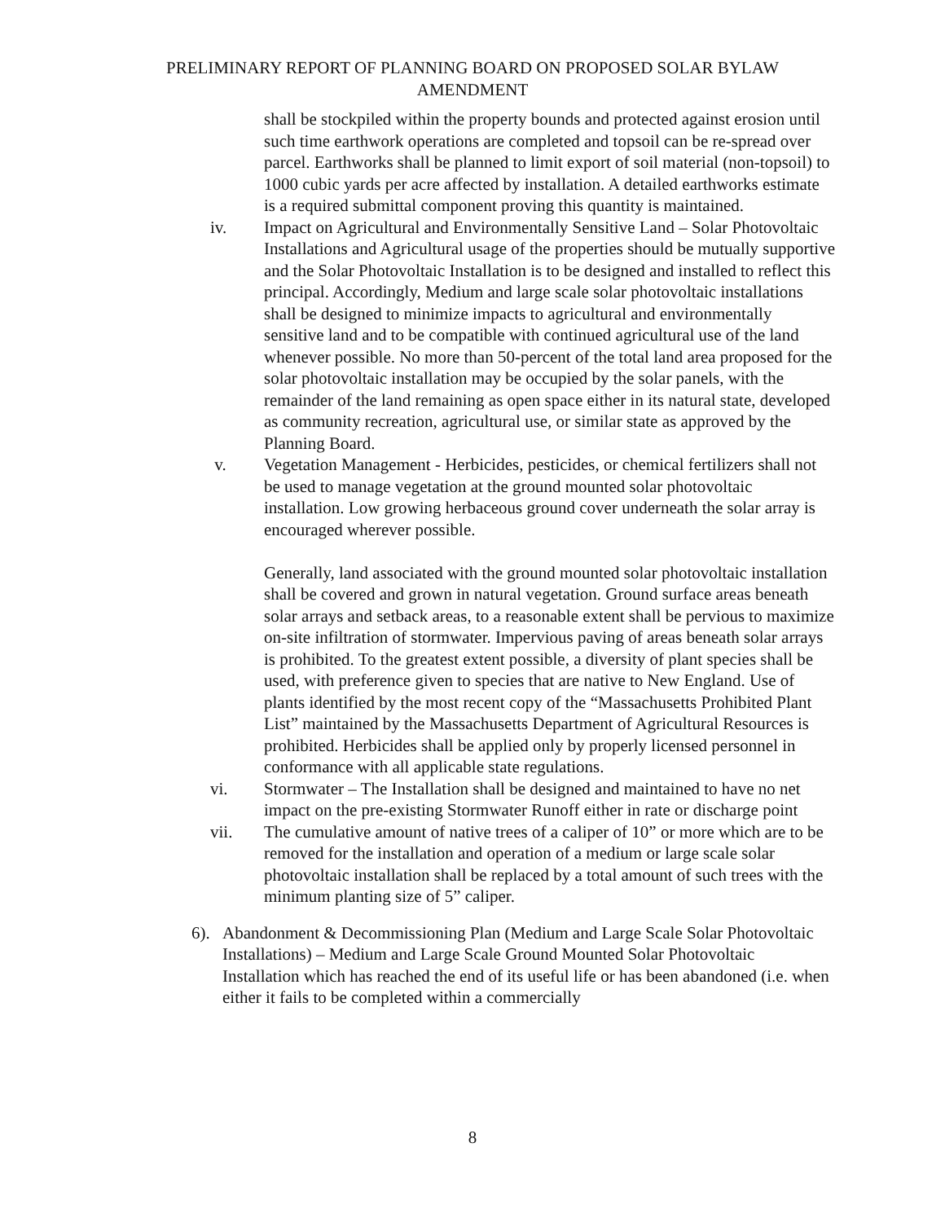PRELIMINARY REPORT OF PLANNING BOARD ON PROPOSED SOLAR BYLAW
AMENDMENT
shall be stockpiled within the property bounds and protected against erosion until such time earthwork operations are completed and topsoil can be re-spread over parcel. Earthworks shall be planned to limit export of soil material (non-topsoil) to 1000 cubic yards per acre affected by installation. A detailed earthworks estimate is a required submittal component proving this quantity is maintained.
iv. Impact on Agricultural and Environmentally Sensitive Land – Solar Photovoltaic Installations and Agricultural usage of the properties should be mutually supportive and the Solar Photovoltaic Installation is to be designed and installed to reflect this principal. Accordingly, Medium and large scale solar photovoltaic installations shall be designed to minimize impacts to agricultural and environmentally sensitive land and to be compatible with continued agricultural use of the land whenever possible. No more than 50-percent of the total land area proposed for the solar photovoltaic installation may be occupied by the solar panels, with the remainder of the land remaining as open space either in its natural state, developed as community recreation, agricultural use, or similar state as approved by the Planning Board.
v. Vegetation Management - Herbicides, pesticides, or chemical fertilizers shall not be used to manage vegetation at the ground mounted solar photovoltaic installation. Low growing herbaceous ground cover underneath the solar array is encouraged wherever possible.
Generally, land associated with the ground mounted solar photovoltaic installation shall be covered and grown in natural vegetation. Ground surface areas beneath solar arrays and setback areas, to a reasonable extent shall be pervious to maximize on-site infiltration of stormwater. Impervious paving of areas beneath solar arrays is prohibited. To the greatest extent possible, a diversity of plant species shall be used, with preference given to species that are native to New England. Use of plants identified by the most recent copy of the “Massachusetts Prohibited Plant List” maintained by the Massachusetts Department of Agricultural Resources is prohibited. Herbicides shall be applied only by properly licensed personnel in conformance with all applicable state regulations.
vi. Stormwater – The Installation shall be designed and maintained to have no net impact on the pre-existing Stormwater Runoff either in rate or discharge point
vii. The cumulative amount of native trees of a caliper of 10” or more which are to be removed for the installation and operation of a medium or large scale solar photovoltaic installation shall be replaced by a total amount of such trees with the minimum planting size of 5” caliper.
6). Abandonment & Decommissioning Plan (Medium and Large Scale Solar Photovoltaic Installations) – Medium and Large Scale Ground Mounted Solar Photovoltaic Installation which has reached the end of its useful life or has been abandoned (i.e. when either it fails to be completed within a commercially
8